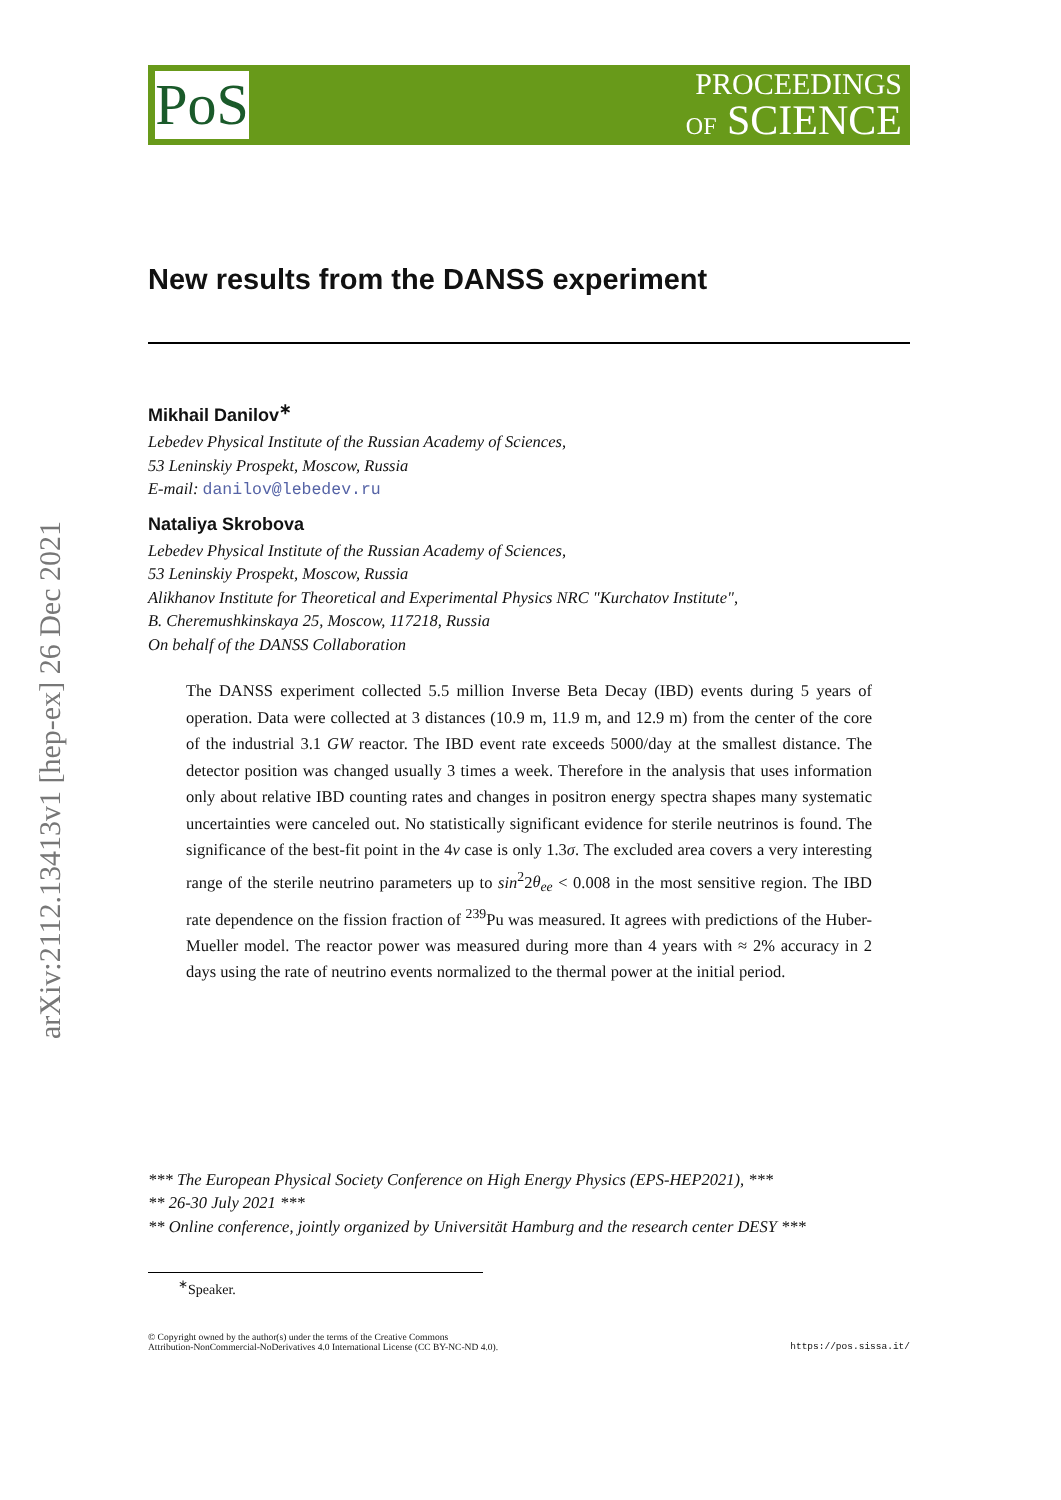arXiv:2112.13413v1 [hep-ex] 26 Dec 2021
PoS
PROCEEDINGS
OF SCIENCE
New results from the DANSS experiment
Mikhail Danilov<sup>∗</sup>
Lebedev Physical Institute of the Russian Academy of Sciences,
53 Leninskiy Prospekt, Moscow, Russia
E-mail: danilov@lebedev.ru
Nataliya Skrobova
Lebedev Physical Institute of the Russian Academy of Sciences,
53 Leninskiy Prospekt, Moscow, Russia
Alikhanov Institute for Theoretical and Experimental Physics NRC "Kurchatov Institute",
B. Cheremushkinskaya 25, Moscow, 117218, Russia
On behalf of the DANSS Collaboration
The DANSS experiment collected 5.5 million Inverse Beta Decay (IBD) events during 5 years of operation. Data were collected at 3 distances (10.9 m, 11.9 m, and 12.9 m) from the center of the core of the industrial 3.1 GW reactor. The IBD event rate exceeds 5000/day at the smallest distance. The detector position was changed usually 3 times a week. Therefore in the analysis that uses information only about relative IBD counting rates and changes in positron energy spectra shapes many systematic uncertainties were canceled out. No statistically significant evidence for sterile neutrinos is found. The significance of the best-fit point in the 4ν case is only 1.3σ. The excluded area covers a very interesting range of the sterile neutrino parameters up to sin<sup>2</sup>2θ<sub>ee</sub> < 0.008 in the most sensitive region. The IBD rate dependence on the fission fraction of <sup>239</sup>Pu was measured. It agrees with predictions of the Huber-Mueller model. The reactor power was measured during more than 4 years with ≈ 2% accuracy in 2 days using the rate of neutrino events normalized to the thermal power at the initial period.
*** The European Physical Society Conference on High Energy Physics (EPS-HEP2021), ***
** 26-30 July 2021 ***
** Online conference, jointly organized by Universität Hamburg and the research center DESY ***
<sup>∗</sup>Speaker.
© Copyright owned by the author(s) under the terms of the Creative Commons
Attribution-NonCommercial-NoDerivatives 4.0 International License (CC BY-NC-ND 4.0).
https://pos.sissa.it/